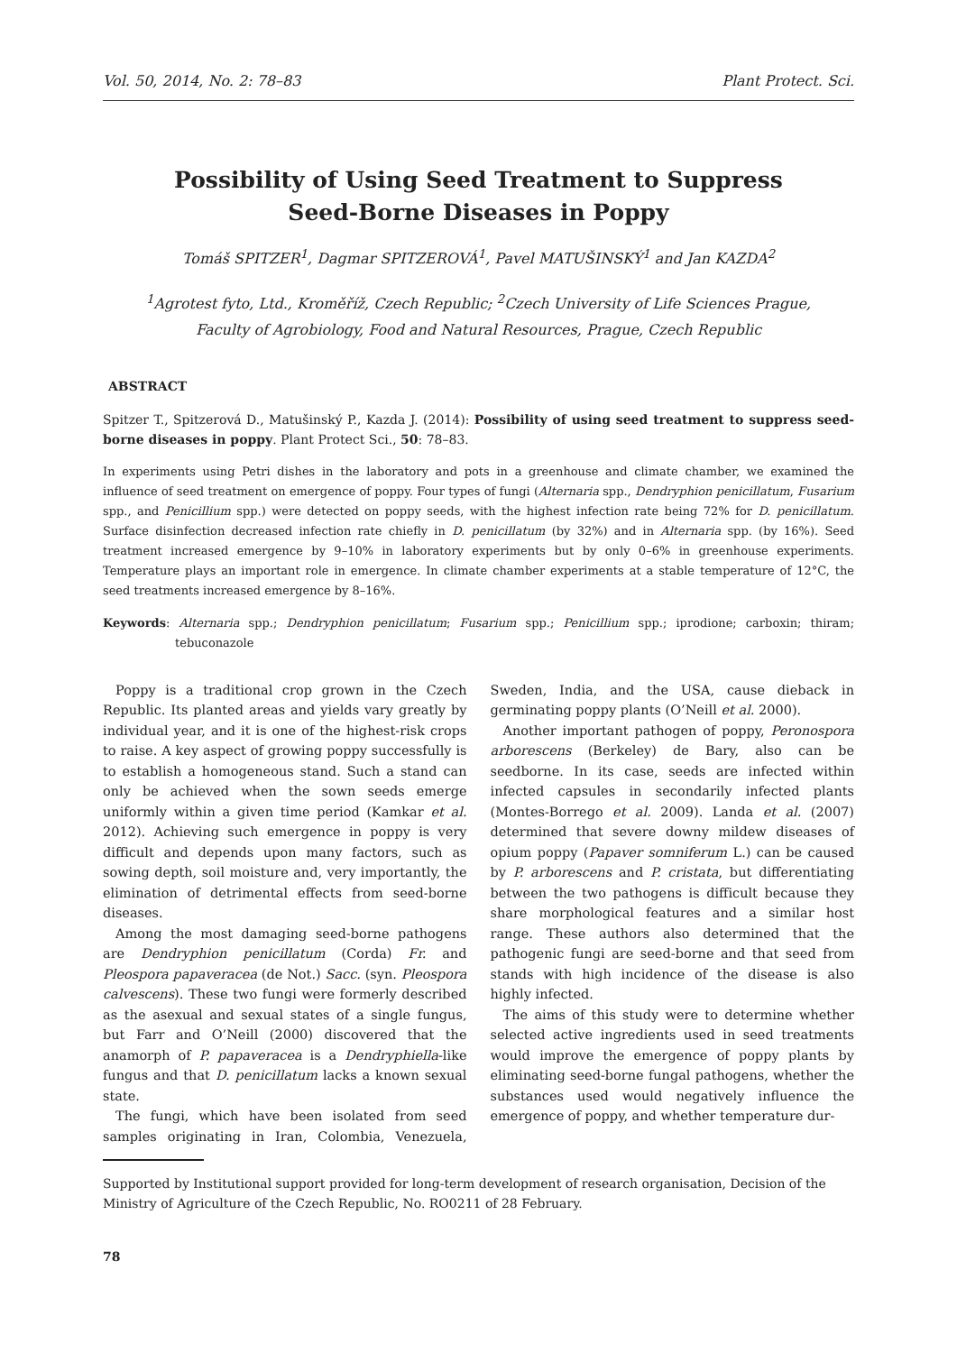Vol. 50, 2014, No. 2: 78–83 Plant Protect. Sci.
Possibility of Using Seed Treatment to Suppress
Seed-Borne Diseases in Poppy
Tomáš SPITZER<sup>1</sup>, Dagmar SPITZEROVÁ<sup>1</sup>, Pavel MATUŠINSKÝ<sup>1</sup> and Jan KAZDA<sup>2</sup>
<sup>1</sup> Agrotest fyto, Ltd., Kroměříž, Czech Republic; <sup>2</sup>Czech University of Life Sciences Prague,
Faculty of Agrobiology, Food and Natural Resources, Prague, Czech Republic
ABSTRACT
Spitzer T., Spitzerová D., Matušinský P., Kazda J. (2014): Possibility of using seed treatment to suppress seed-borne diseases in poppy. Plant Protect Sci., 50: 78–83.
In experiments using Petri dishes in the laboratory and pots in a greenhouse and climate chamber, we examined the influence of seed treatment on emergence of poppy. Four types of fungi (Alternaria spp., Dendryphion penicillatum, Fusarium spp., and Penicillium spp.) were detected on poppy seeds, with the highest infection rate being 72% for D. penicillatum. Surface disinfection decreased infection rate chiefly in D. penicillatum (by 32%) and in Alternaria spp. (by 16%). Seed treatment increased emergence by 9–10% in laboratory experiments but by only 0–6% in greenhouse experiments. Temperature plays an important role in emergence. In climate chamber experiments at a stable temperature of 12°C, the seed treatments increased emergence by 8–16%.
Keywords: Alternaria spp.; Dendryphion penicillatum; Fusarium spp.; Penicillium spp.; iprodione; carboxin; thiram; tebuconazole
Poppy is a traditional crop grown in the Czech Republic. Its planted areas and yields vary greatly by individual year, and it is one of the highest-risk crops to raise. A key aspect of growing poppy successfully is to establish a homogeneous stand. Such a stand can only be achieved when the sown seeds emerge uniformly within a given time period (Kamkar et al. 2012). Achieving such emergence in poppy is very difficult and depends upon many factors, such as sowing depth, soil moisture and, very importantly, the elimination of detrimental effects from seed-borne diseases.
Among the most damaging seed-borne pathogens are Dendryphion penicillatum (Corda) Fr. and Pleospora papaveracea (de Not.) Sacc. (syn. Pleospora calvescens). These two fungi were formerly described as the asexual and sexual states of a single fungus, but Farr and O’Neill (2000) discovered that the anamorph of P. papaveracea is a Dendryphiella-like fungus and that D. penicillatum lacks a known sexual state.
The fungi, which have been isolated from seed samples originating in Iran, Colombia, Venezuela, Sweden, India, and the USA, cause dieback in germinating poppy plants (O’Neill et al. 2000).
Another important pathogen of poppy, Peronospora arborescens (Berkeley) de Bary, also can be seedborne. In its case, seeds are infected within infected capsules in secondarily infected plants (Montes-Borrego et al. 2009). Landa et al. (2007) determined that severe downy mildew diseases of opium poppy (Papaver somniferum L.) can be caused by P. arborescens and P. cristata, but differentiating between the two pathogens is difficult because they share morphological features and a similar host range. These authors also determined that the pathogenic fungi are seed-borne and that seed from stands with high incidence of the disease is also highly infected.
The aims of this study were to determine whether selected active ingredients used in seed treatments would improve the emergence of poppy plants by eliminating seed-borne fungal pathogens, whether the substances used would negatively influence the emergence of poppy, and whether temperature dur-
Supported by Institutional support provided for long-term development of research organisation, Decision of the Ministry of Agriculture of the Czech Republic, No. RO0211 of 28 February.
78